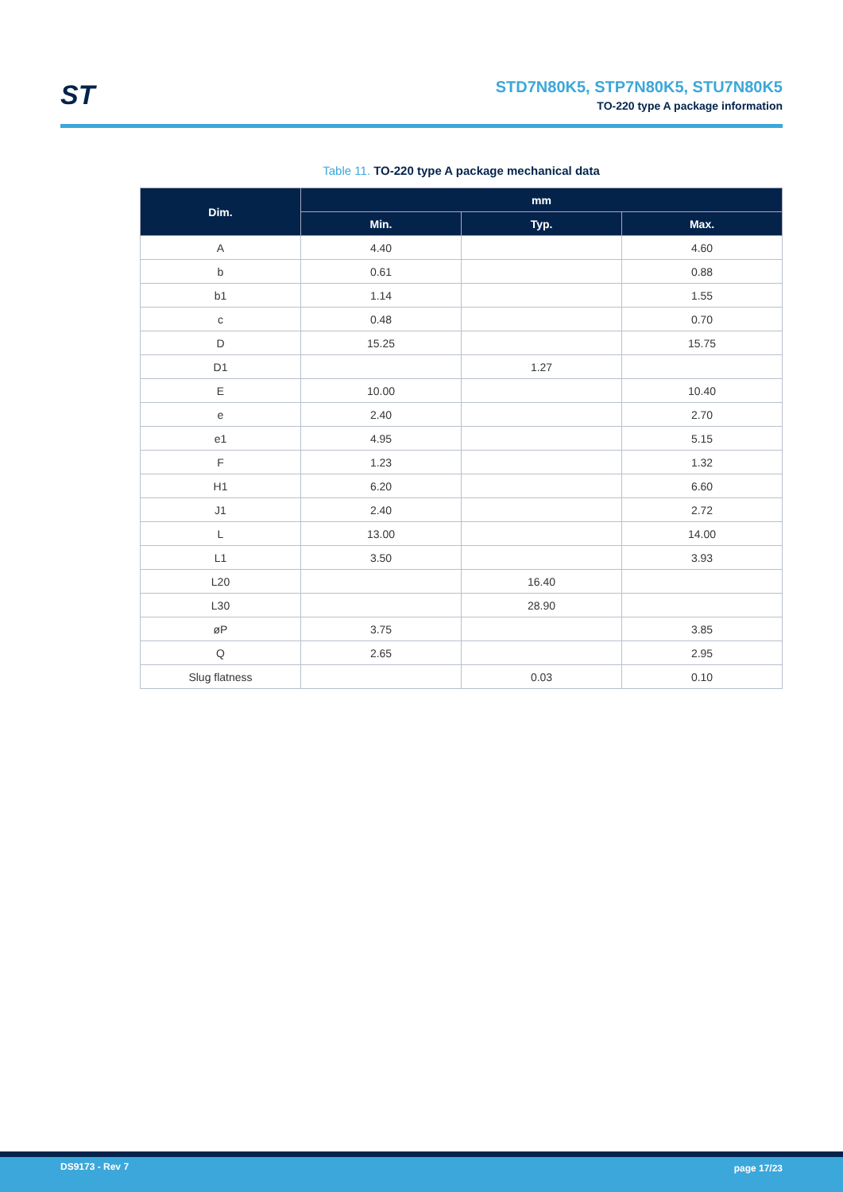ST
STD7N80K5, STP7N80K5, STU7N80K5
TO-220 type A package information
Table 11. TO-220 type A package mechanical data
| Dim. | mm | | |
| --- | --- | --- | --- |
| | Min. | Typ. | Max. |
| A | 4.40 | | 4.60 |
| b | 0.61 | | 0.88 |
| b1 | 1.14 | | 1.55 |
| c | 0.48 | | 0.70 |
| D | 15.25 | | 15.75 |
| D1 | | 1.27 | |
| E | 10.00 | | 10.40 |
| e | 2.40 | | 2.70 |
| e1 | 4.95 | | 5.15 |
| F | 1.23 | | 1.32 |
| H1 | 6.20 | | 6.60 |
| J1 | 2.40 | | 2.72 |
| L | 13.00 | | 14.00 |
| L1 | 3.50 | | 3.93 |
| L20 | | 16.40 | |
| L30 | | 28.90 | |
| øP | 3.75 | | 3.85 |
| Q | 2.65 | | 2.95 |
| Slug flatness | | 0.03 | 0.10 |
DS9173 - Rev 7 page 17/23